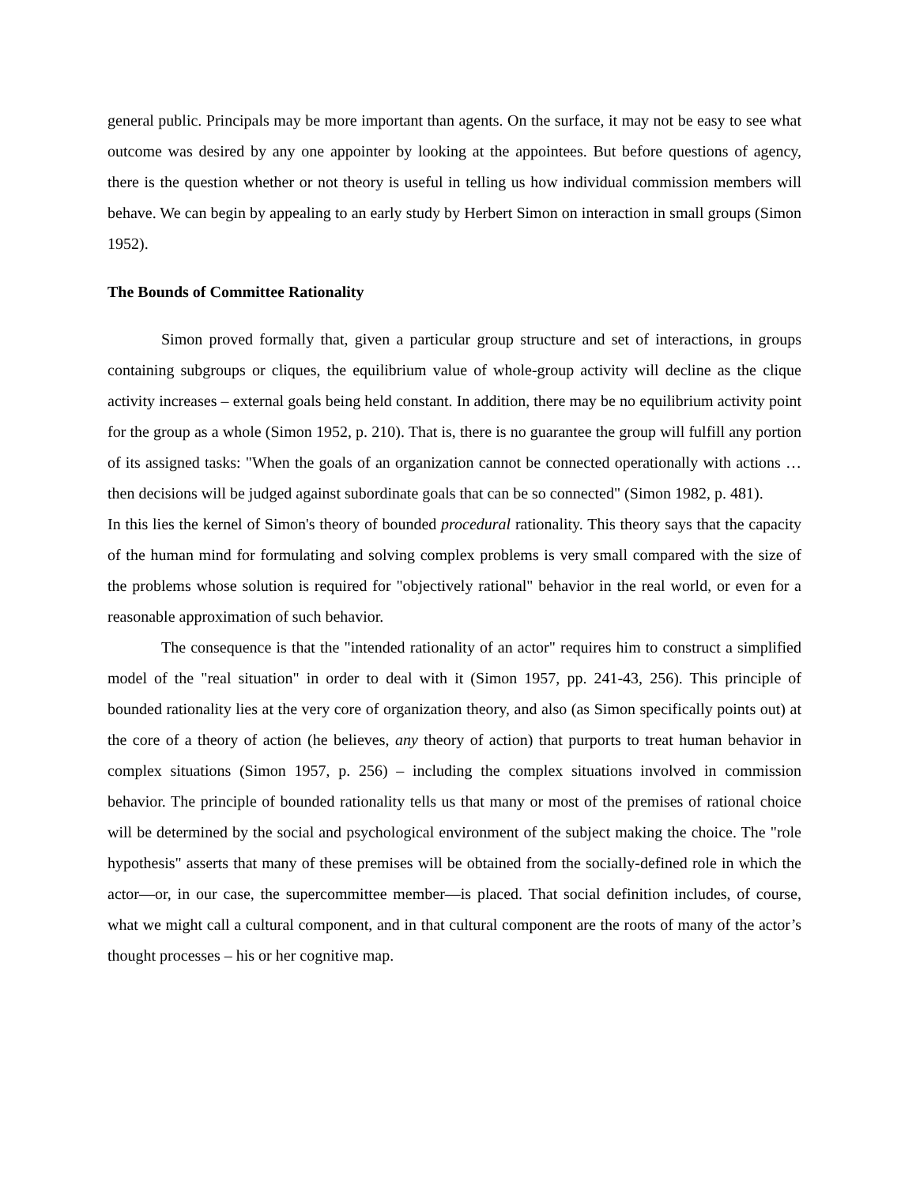general public. Principals may be more important than agents. On the surface, it may not be easy to see what outcome was desired by any one appointer by looking at the appointees. But before questions of agency, there is the question whether or not theory is useful in telling us how individual commission members will behave. We can begin by appealing to an early study by Herbert Simon on interaction in small groups (Simon 1952).
The Bounds of Committee Rationality
Simon proved formally that, given a particular group structure and set of interactions, in groups containing subgroups or cliques, the equilibrium value of whole-group activity will decline as the clique activity increases – external goals being held constant. In addition, there may be no equilibrium activity point for the group as a whole (Simon 1952, p. 210). That is, there is no guarantee the group will fulfill any portion of its assigned tasks: "When the goals of an organization cannot be connected operationally with actions … then decisions will be judged against subordinate goals that can be so connected" (Simon 1982, p. 481).
In this lies the kernel of Simon's theory of bounded procedural rationality. This theory says that the capacity of the human mind for formulating and solving complex problems is very small compared with the size of the problems whose solution is required for "objectively rational" behavior in the real world, or even for a reasonable approximation of such behavior.
The consequence is that the "intended rationality of an actor" requires him to construct a simplified model of the "real situation" in order to deal with it (Simon 1957, pp. 241-43, 256). This principle of bounded rationality lies at the very core of organization theory, and also (as Simon specifically points out) at the core of a theory of action (he believes, any theory of action) that purports to treat human behavior in complex situations (Simon 1957, p. 256) – including the complex situations involved in commission behavior. The principle of bounded rationality tells us that many or most of the premises of rational choice will be determined by the social and psychological environment of the subject making the choice. The "role hypothesis" asserts that many of these premises will be obtained from the socially-defined role in which the actor—or, in our case, the supercommittee member—is placed. That social definition includes, of course, what we might call a cultural component, and in that cultural component are the roots of many of the actor’s thought processes – his or her cognitive map.